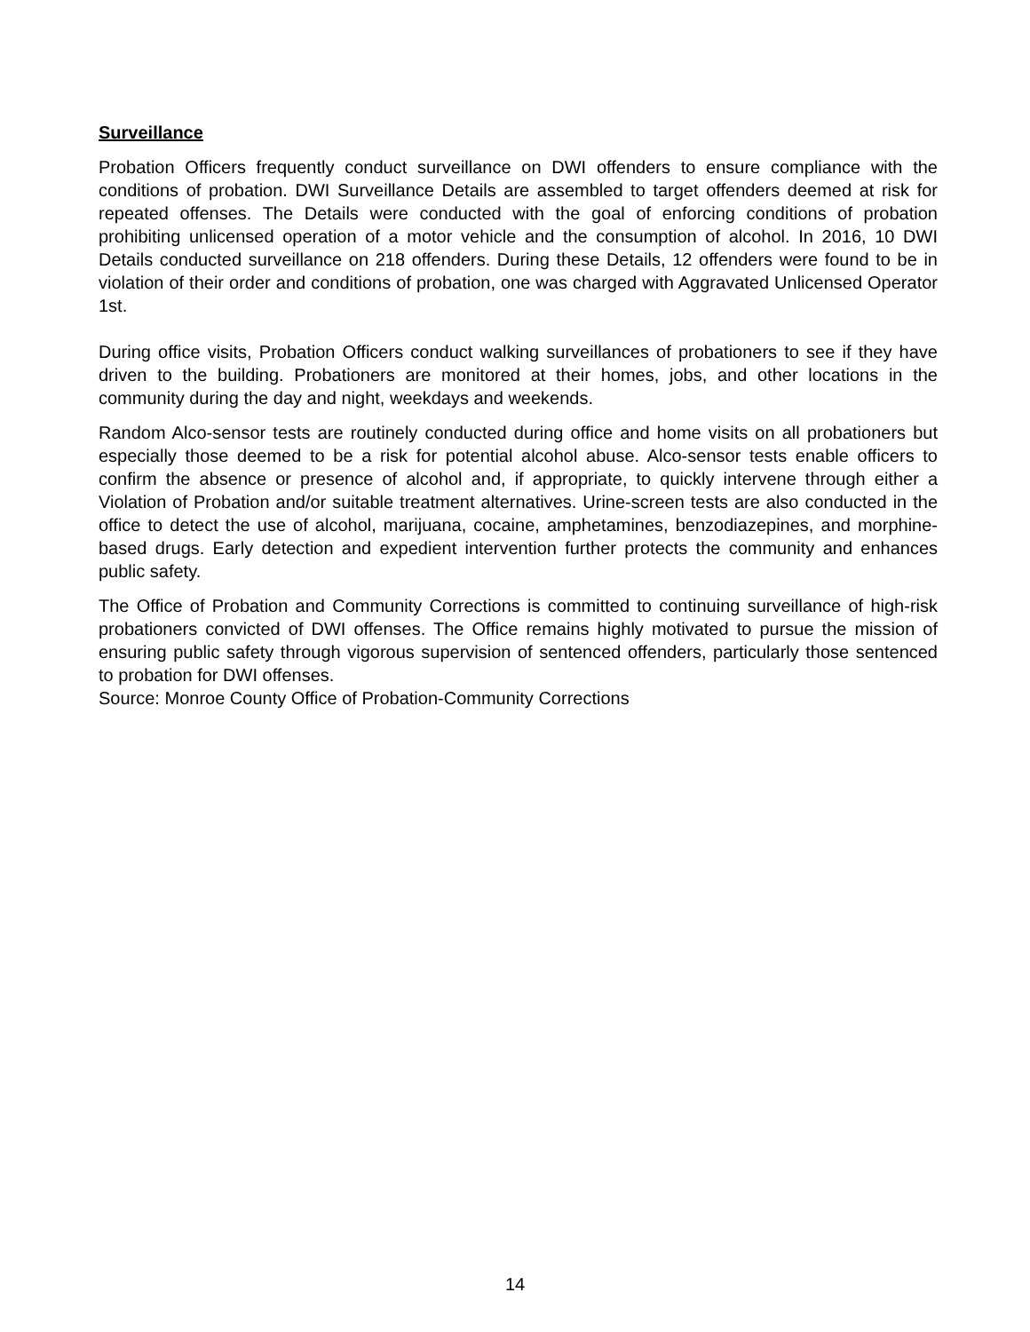Surveillance
Probation Officers frequently conduct surveillance on DWI offenders to ensure compliance with the conditions of probation. DWI Surveillance Details are assembled to target offenders deemed at risk for repeated offenses. The Details were conducted with the goal of enforcing conditions of probation prohibiting unlicensed operation of a motor vehicle and the consumption of alcohol. In 2016, 10 DWI Details conducted surveillance on 218 offenders. During these Details, 12 offenders were found to be in violation of their order and conditions of probation, one was charged with Aggravated Unlicensed Operator 1st.
During office visits, Probation Officers conduct walking surveillances of probationers to see if they have driven to the building. Probationers are monitored at their homes, jobs, and other locations in the community during the day and night, weekdays and weekends.
Random Alco-sensor tests are routinely conducted during office and home visits on all probationers but especially those deemed to be a risk for potential alcohol abuse. Alco-sensor tests enable officers to confirm the absence or presence of alcohol and, if appropriate, to quickly intervene through either a Violation of Probation and/or suitable treatment alternatives. Urine-screen tests are also conducted in the office to detect the use of alcohol, marijuana, cocaine, amphetamines, benzodiazepines, and morphine-based drugs. Early detection and expedient intervention further protects the community and enhances public safety.
The Office of Probation and Community Corrections is committed to continuing surveillance of high-risk probationers convicted of DWI offenses. The Office remains highly motivated to pursue the mission of ensuring public safety through vigorous supervision of sentenced offenders, particularly those sentenced to probation for DWI offenses.
Source: Monroe County Office of Probation-Community Corrections
14